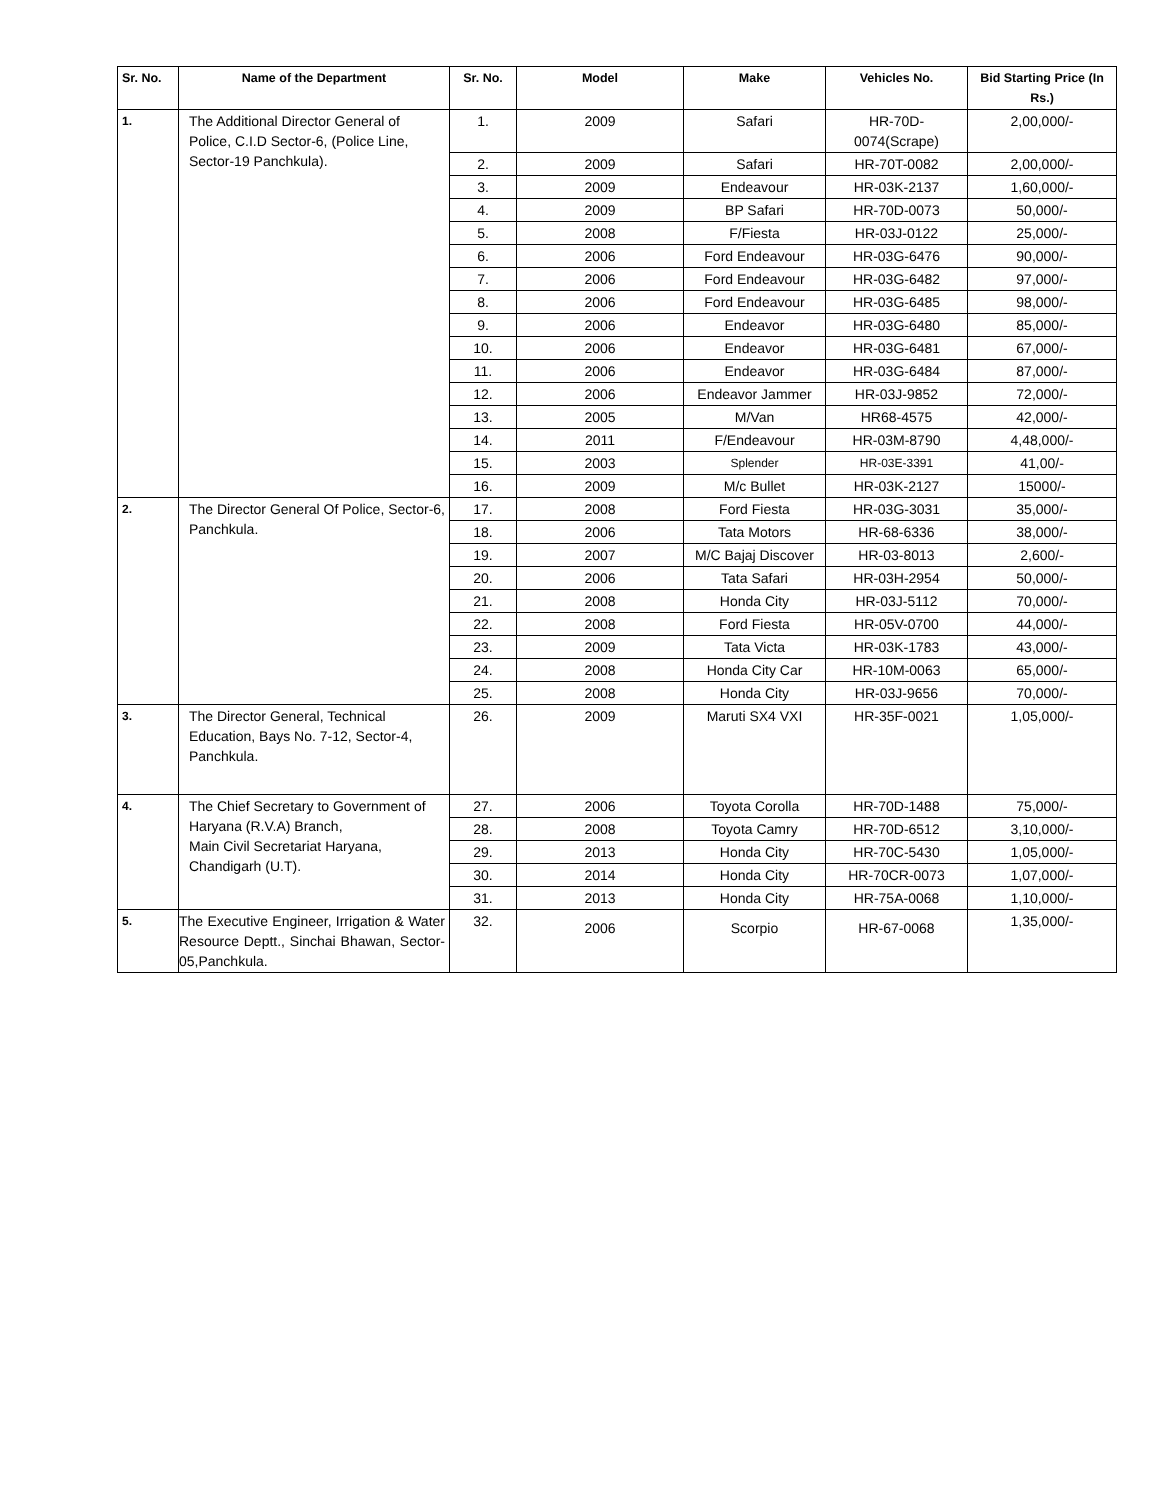| Sr. No. | Name of the Department | Sr. No. | Model | Make | Vehicles No. | Bid Starting Price (In Rs.) |
| --- | --- | --- | --- | --- | --- | --- |
| 1. | The Additional Director General of Police, C.I.D Sector-6, (Police Line, Sector-19 Panchkula). | 1. | 2009 | Safari | HR-70D-0074(Scrape) | 2,00,000/- |
| | | 2. | 2009 | Safari | HR-70T-0082 | 2,00,000/- |
| | | 3. | 2009 | Endeavour | HR-03K-2137 | 1,60,000/- |
| | | 4. | 2009 | BP Safari | HR-70D-0073 | 50,000/- |
| | | 5. | 2008 | F/Fiesta | HR-03J-0122 | 25,000/- |
| | | 6. | 2006 | Ford Endeavour | HR-03G-6476 | 90,000/- |
| | | 7. | 2006 | Ford Endeavour | HR-03G-6482 | 97,000/- |
| | | 8. | 2006 | Ford Endeavour | HR-03G-6485 | 98,000/- |
| | | 9. | 2006 | Endeavor | HR-03G-6480 | 85,000/- |
| | | 10. | 2006 | Endeavor | HR-03G-6481 | 67,000/- |
| | | 11. | 2006 | Endeavor | HR-03G-6484 | 87,000/- |
| | | 12. | 2006 | Endeavor Jammer | HR-03J-9852 | 72,000/- |
| | | 13. | 2005 | M/Van | HR68-4575 | 42,000/- |
| | | 14. | 2011 | F/Endeavour | HR-03M-8790 | 4,48,000/- |
| | | 15. | 2003 | Splender | HR-03E-3391 | 41,00/- |
| | | 16. | 2009 | M/c Bullet | HR-03K-2127 | 15000/- |
| 2. | The Director General Of Police, Sector-6, Panchkula. | 17. | 2008 | Ford Fiesta | HR-03G-3031 | 35,000/- |
| | | 18. | 2006 | Tata Motors | HR-68-6336 | 38,000/- |
| | | 19. | 2007 | M/C Bajaj Discover | HR-03-8013 | 2,600/- |
| | | 20. | 2006 | Tata Safari | HR-03H-2954 | 50,000/- |
| | | 21. | 2008 | Honda City | HR-03J-5112 | 70,000/- |
| | | 22. | 2008 | Ford Fiesta | HR-05V-0700 | 44,000/- |
| | | 23. | 2009 | Tata Victa | HR-03K-1783 | 43,000/- |
| | | 24. | 2008 | Honda City Car | HR-10M-0063 | 65,000/- |
| | | 25. | 2008 | Honda City | HR-03J-9656 | 70,000/- |
| 3. | The Director General, Technical Education, Bays No. 7-12, Sector-4, Panchkula. | 26. | 2009 | Maruti SX4 VXI | HR-35F-0021 | 1,05,000/- |
| 4. | The Chief Secretary to Government of Haryana (R.V.A) Branch, Main Civil Secretariat Haryana, Chandigarh (U.T). | 27. | 2006 | Toyota Corolla | HR-70D-1488 | 75,000/- |
| | | 28. | 2008 | Toyota Camry | HR-70D-6512 | 3,10,000/- |
| | | 29. | 2013 | Honda City | HR-70C-5430 | 1,05,000/- |
| | | 30. | 2014 | Honda City | HR-70CR-0073 | 1,07,000/- |
| | | 31. | 2013 | Honda City | HR-75A-0068 | 1,10,000/- |
| 5. | The Executive Engineer, Irrigation & Water Resource Deptt., Sinchai Bhawan, Sector-05,Panchkula. | 32. | 2006 | Scorpio | HR-67-0068 | 1,35,000/- |